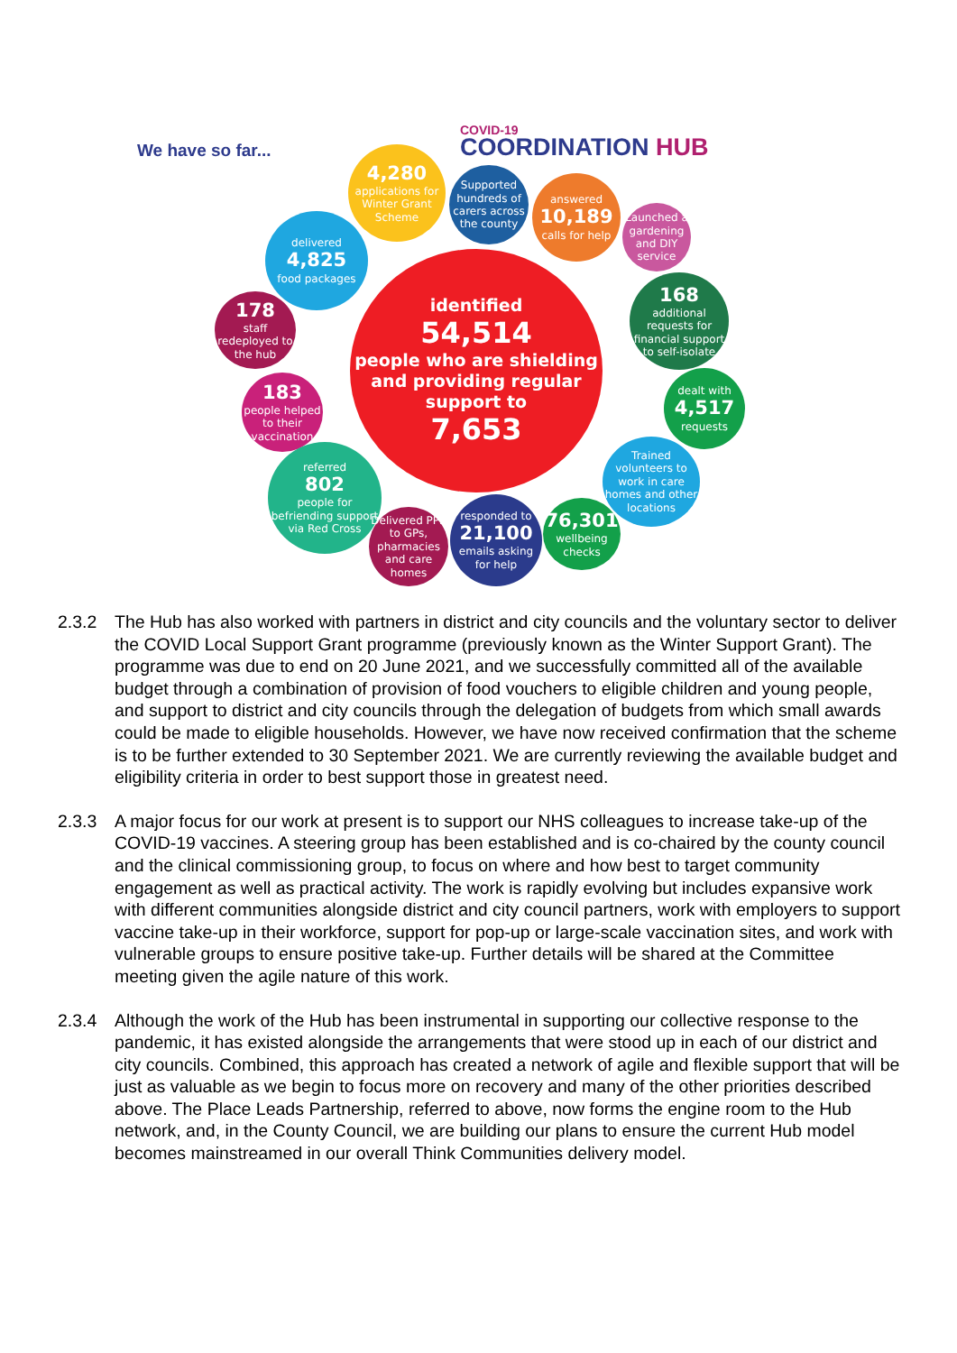We have so far...
COVID-19
COORDINATION HUB
4,280
applications for Winter Grant Scheme
Supported hundreds of carers across the county
answered
10,189
calls for help
Launched a gardening and DIY service
delivered
4,825
food packages
168
additional requests for financial support to self-isolate
178
staff redeployed to the hub
identified
54,514
people who are shielding and providing regular support to
7,653
dealt with
4,517
requests
183
people helped to their vaccination
Trained volunteers to work in care homes and other locations
referred
802
people for befriending support via Red Cross
Delivered PPE to GPs, pharmacies and care homes
responded to
21,100
emails asking for help
76,301
wellbeing checks
2.3.2 The Hub has also worked with partners in district and city councils and the voluntary sector to deliver the COVID Local Support Grant programme (previously known as the Winter Support Grant). The programme was due to end on 20 June 2021, and we successfully committed all of the available budget through a combination of provision of food vouchers to eligible children and young people, and support to district and city councils through the delegation of budgets from which small awards could be made to eligible households. However, we have now received confirmation that the scheme is to be further extended to 30 September 2021. We are currently reviewing the available budget and eligibility criteria in order to best support those in greatest need.
2.3.3 A major focus for our work at present is to support our NHS colleagues to increase take-up of the COVID-19 vaccines. A steering group has been established and is co-chaired by the county council and the clinical commissioning group, to focus on where and how best to target community engagement as well as practical activity. The work is rapidly evolving but includes expansive work with different communities alongside district and city council partners, work with employers to support vaccine take-up in their workforce, support for pop-up or large-scale vaccination sites, and work with vulnerable groups to ensure positive take-up. Further details will be shared at the Committee meeting given the agile nature of this work.
2.3.4 Although the work of the Hub has been instrumental in supporting our collective response to the pandemic, it has existed alongside the arrangements that were stood up in each of our district and city councils. Combined, this approach has created a network of agile and flexible support that will be just as valuable as we begin to focus more on recovery and many of the other priorities described above. The Place Leads Partnership, referred to above, now forms the engine room to the Hub network, and, in the County Council, we are building our plans to ensure the current Hub model becomes mainstreamed in our overall Think Communities delivery model.